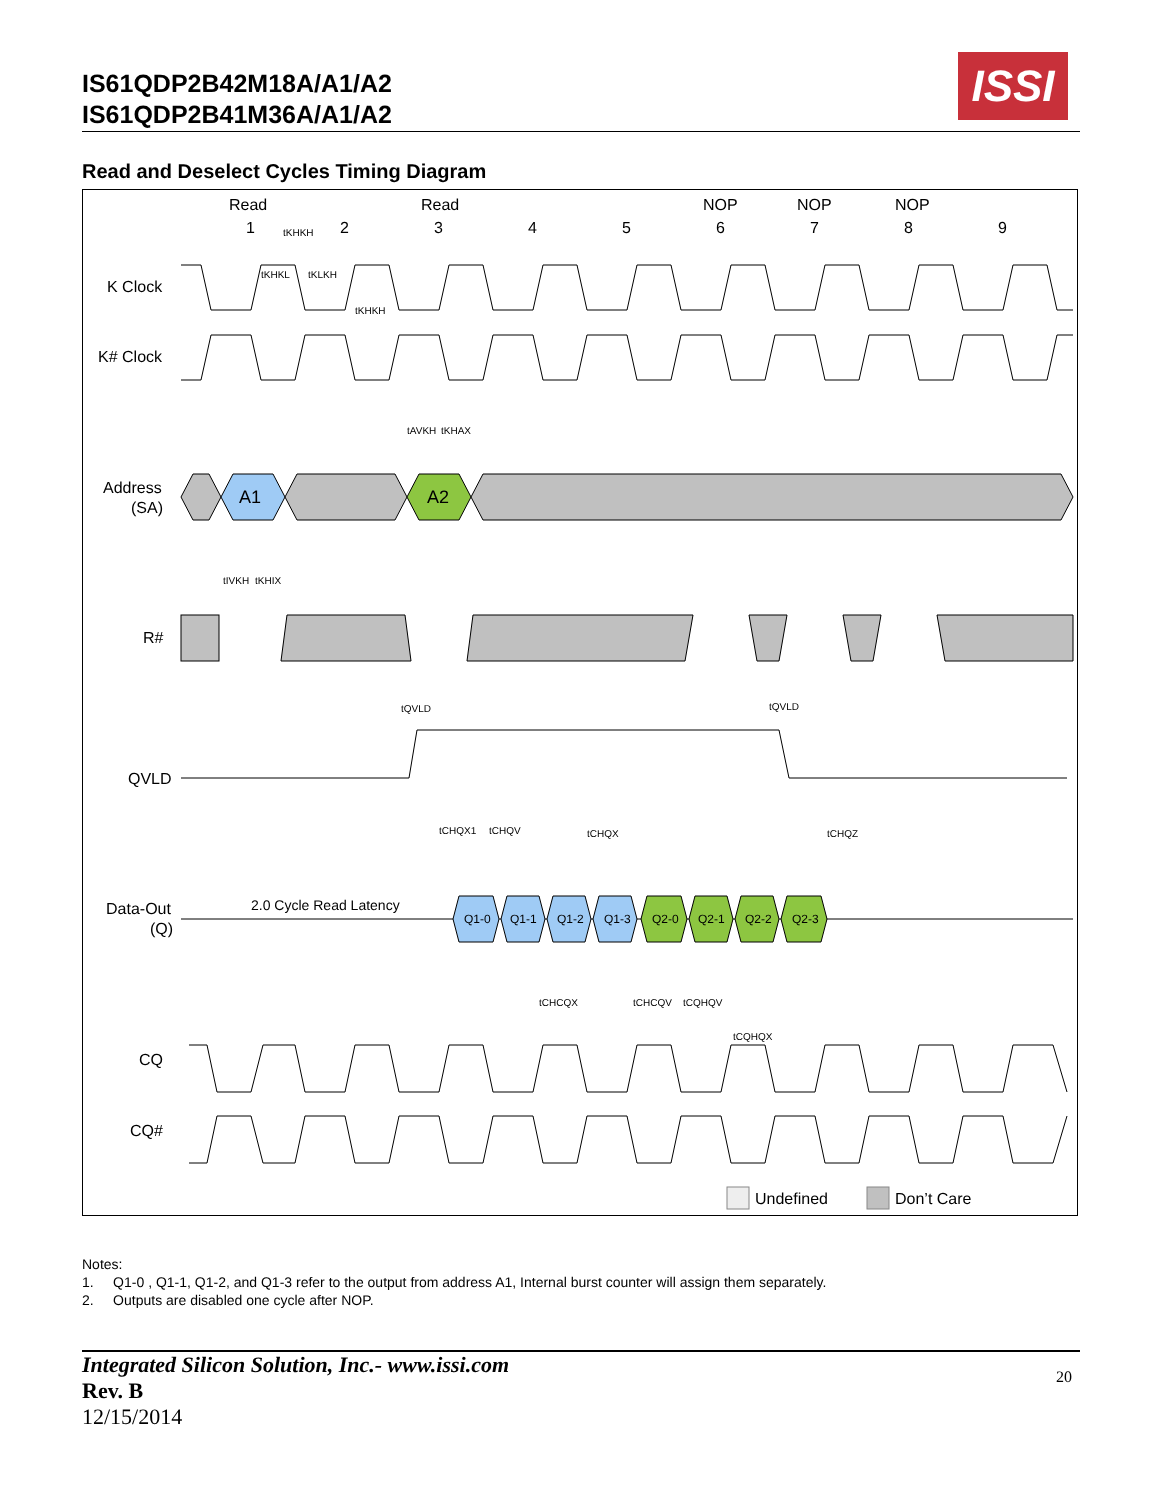IS61QDP2B42M18A/A1/A2
IS61QDP2B41M36A/A1/A2
ISSI
Read and Deselect Cycles Timing Diagram
Read
Read
NOP
NOP
NOP
1
2
3
4
5
6
7
8
9
K Clock
K# Clock
Address
(SA)
R#
QVLD
Data-Out
(Q)
CQ
CQ#
A1
A2
2.0 Cycle Read Latency
Q1-0
Q1-1
Q1-2
Q1-3
Q2-0
Q2-1
Q2-2
Q2-3
tKHKH
tKHKL
tKLKH
tKHKH
tAVKH
tKHAX
tIVKH
tKHIX
tQVLD
tQVLD
tCHQX1
tCHQV
tCHQX
tCHQZ
tCHCQX
tCHCQV
tCQHQV
tCQHQX
Undefined
Don’t Care
Notes:
1. Q1-0 , Q1-1, Q1-2, and Q1-3 refer to the output from address A1, Internal burst counter will assign them separately.
2. Outputs are disabled one cycle after NOP.
Integrated Silicon Solution, Inc.- www.issi.com
Rev. B
12/15/2014
20